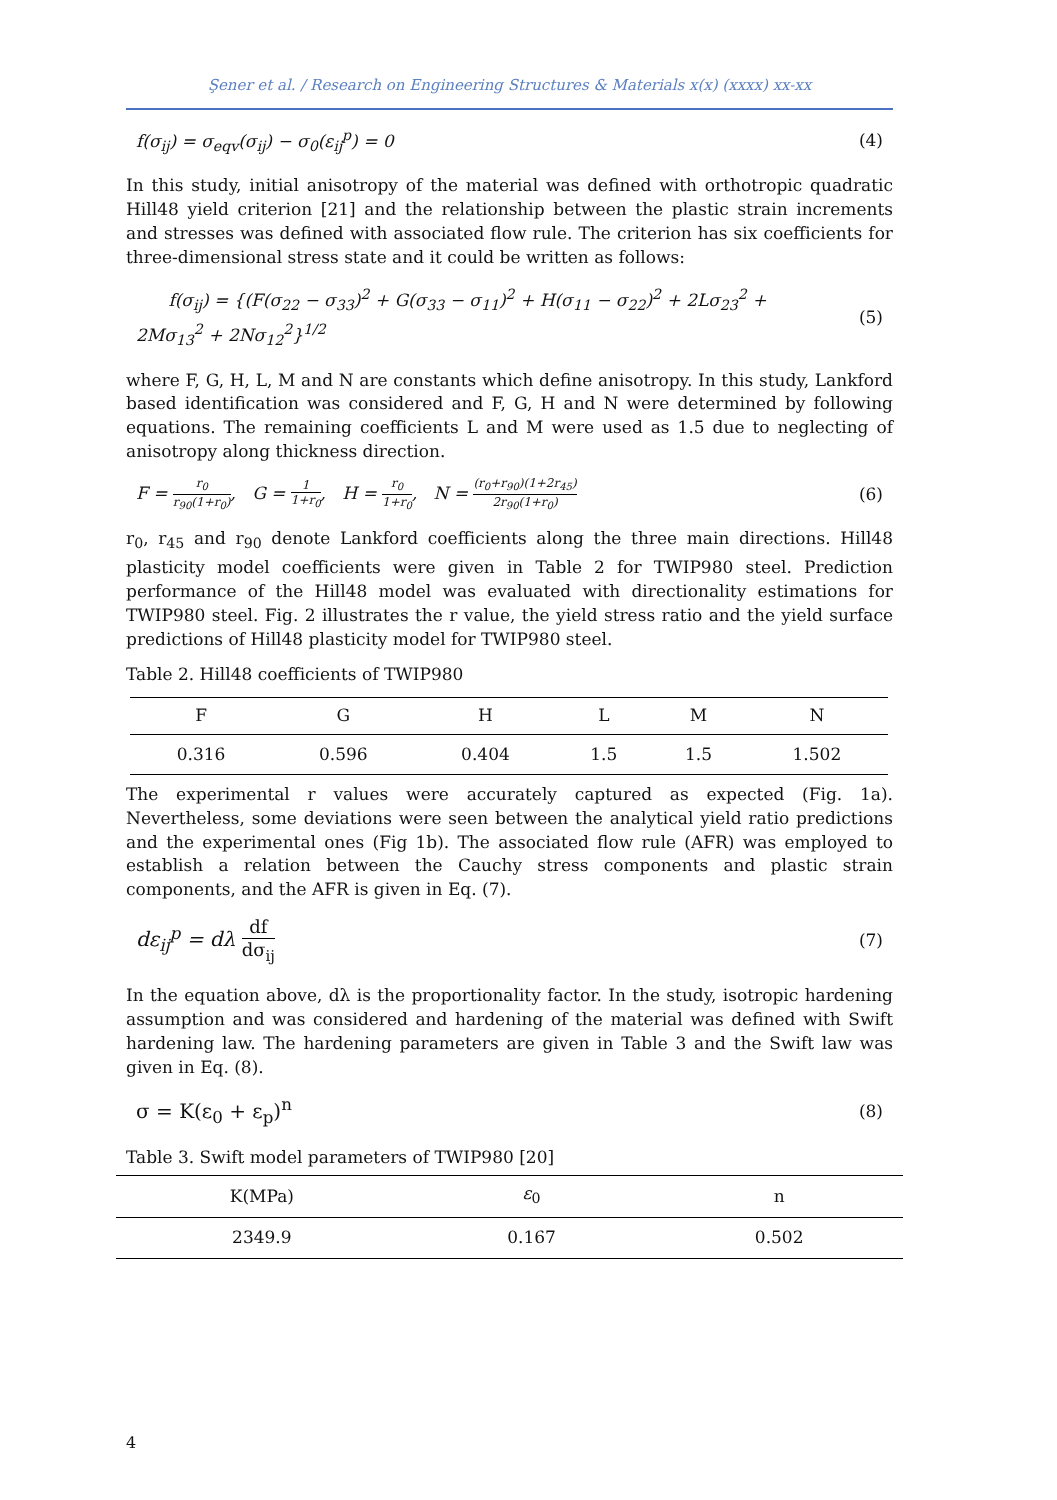Şener et al. / Research on Engineering Structures & Materials x(x) (xxxx) xx-xx
f(σ<sub>ij</sub>) = σ<sub>eqv</sub>(σ<sub>ij</sub>) − σ<sub>0</sub>(ε<sub>ij</sub><sup>p</sup>) = 0 (4)
In this study, initial anisotropy of the material was defined with orthotropic quadratic Hill48 yield criterion [21] and the relationship between the plastic strain increments and stresses was defined with associated flow rule. The criterion has six coefficients for three-dimensional stress state and it could be written as follows:
f(σ<sub>ij</sub>) = {(F(σ<sub>22</sub> − σ<sub>33</sub>)<sup>2</sup> + G(σ<sub>33</sub> − σ<sub>11</sub>)<sup>2</sup> + H(σ<sub>11</sub> − σ<sub>22</sub>)<sup>2</sup> + 2Lσ<sub>23</sub><sup>2</sup> +
2Mσ<sub>13</sub><sup>2</sup> + 2Nσ<sub>12</sub><sup>2</sup>}<sup>1/2</sup> (5)
where F, G, H, L, M and N are constants which define anisotropy. In this study, Lankford based identification was considered and F, G, H and N were determined by following equations. The remaining coefficients L and M were used as 1.5 due to neglecting of anisotropy along thickness direction.
F = r<sub>0</sub> r<sub>90</sub>(1+r<sub>0</sub>), G = 1 1+r<sub>0</sub>, H = r<sub>0</sub> 1+r<sub>0</sub>, N = (r<sub>0</sub>+r<sub>90</sub>)(1+2r<sub>45</sub>) 2r<sub>90</sub>(1+r<sub>0</sub>) (6)
r<sub>0</sub>, r<sub>45</sub> and r<sub>90</sub> denote Lankford coefficients along the three main directions. Hill48 plasticity model coefficients were given in Table 2 for TWIP980 steel. Prediction performance of the Hill48 model was evaluated with directionality estimations for TWIP980 steel. Fig. 2 illustrates the r value, the yield stress ratio and the yield surface predictions of Hill48 plasticity model for TWIP980 steel.
Table 2. Hill48 coefficients of TWIP980
| F | G | H | L | M | N |
| --- | --- | --- | --- | --- | --- |
| 0.316 | 0.596 | 0.404 | 1.5 | 1.5 | 1.502 |
The experimental r values were accurately captured as expected (Fig. 1a). Nevertheless, some deviations were seen between the analytical yield ratio predictions and the experimental ones (Fig 1b). The associated flow rule (AFR) was employed to establish a relation between the Cauchy stress components and plastic strain components, and the AFR is given in Eq. (7).
dε<sub>ij</sub><sup>p</sup> = dλ df dσ<sub>ij</sub> (7)
In the equation above, dλ is the proportionality factor. In the study, isotropic hardening assumption and was considered and hardening of the material was defined with Swift hardening law. The hardening parameters are given in Table 3 and the Swift law was given in Eq. (8).
σ = K(ε<sub>0</sub> + ε<sub>p</sub>)<sup>n</sup> (8)
Table 3. Swift model parameters of TWIP980 [20]
| K(MPa) | ε<sub>0</sub> | n |
| --- | --- | --- |
| 2349.9 | 0.167 | 0.502 |
4